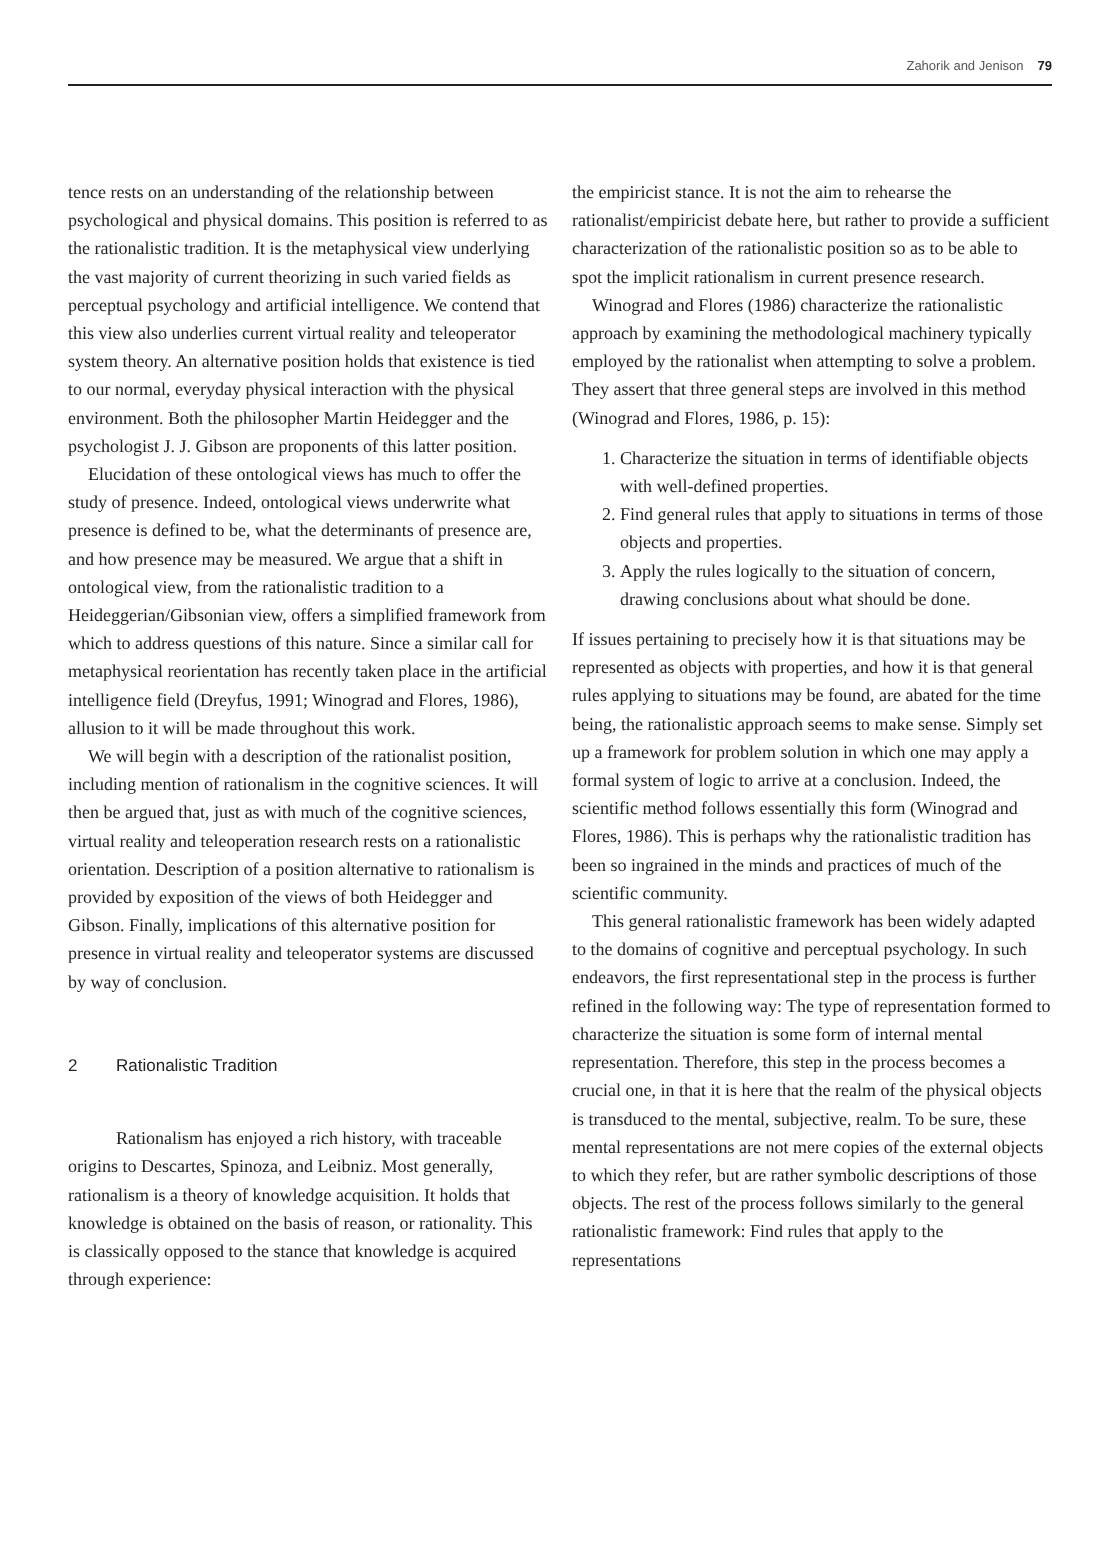Zahorik and Jenison 79
tence rests on an understanding of the relationship between psychological and physical domains. This position is referred to as the rationalistic tradition. It is the metaphysical view underlying the vast majority of current theorizing in such varied fields as perceptual psychology and artificial intelligence. We contend that this view also underlies current virtual reality and teleoperator system theory. An alternative position holds that existence is tied to our normal, everyday physical interaction with the physical environment. Both the philosopher Martin Heidegger and the psychologist J. J. Gibson are proponents of this latter position.
Elucidation of these ontological views has much to offer the study of presence. Indeed, ontological views underwrite what presence is defined to be, what the determinants of presence are, and how presence may be measured. We argue that a shift in ontological view, from the rationalistic tradition to a Heideggerian/Gibsonian view, offers a simplified framework from which to address questions of this nature. Since a similar call for metaphysical reorientation has recently taken place in the artificial intelligence field (Dreyfus, 1991; Winograd and Flores, 1986), allusion to it will be made throughout this work.
We will begin with a description of the rationalist position, including mention of rationalism in the cognitive sciences. It will then be argued that, just as with much of the cognitive sciences, virtual reality and teleoperation research rests on a rationalistic orientation. Description of a position alternative to rationalism is provided by exposition of the views of both Heidegger and Gibson. Finally, implications of this alternative position for presence in virtual reality and teleoperator systems are discussed by way of conclusion.
2 Rationalistic Tradition
Rationalism has enjoyed a rich history, with traceable origins to Descartes, Spinoza, and Leibniz. Most generally, rationalism is a theory of knowledge acquisition. It holds that knowledge is obtained on the basis of reason, or rationality. This is classically opposed to the stance that knowledge is acquired through experience:
the empiricist stance. It is not the aim to rehearse the rationalist/empiricist debate here, but rather to provide a sufficient characterization of the rationalistic position so as to be able to spot the implicit rationalism in current presence research.
Winograd and Flores (1986) characterize the rationalistic approach by examining the methodological machinery typically employed by the rationalist when attempting to solve a problem. They assert that three general steps are involved in this method (Winograd and Flores, 1986, p. 15):
1. Characterize the situation in terms of identifiable objects with well-defined properties.
2. Find general rules that apply to situations in terms of those objects and properties.
3. Apply the rules logically to the situation of concern, drawing conclusions about what should be done.
If issues pertaining to precisely how it is that situations may be represented as objects with properties, and how it is that general rules applying to situations may be found, are abated for the time being, the rationalistic approach seems to make sense. Simply set up a framework for problem solution in which one may apply a formal system of logic to arrive at a conclusion. Indeed, the scientific method follows essentially this form (Winograd and Flores, 1986). This is perhaps why the rationalistic tradition has been so ingrained in the minds and practices of much of the scientific community.
This general rationalistic framework has been widely adapted to the domains of cognitive and perceptual psychology. In such endeavors, the first representational step in the process is further refined in the following way: The type of representation formed to characterize the situation is some form of internal mental representation. Therefore, this step in the process becomes a crucial one, in that it is here that the realm of the physical objects is transduced to the mental, subjective, realm. To be sure, these mental representations are not mere copies of the external objects to which they refer, but are rather symbolic descriptions of those objects. The rest of the process follows similarly to the general rationalistic framework: Find rules that apply to the representations